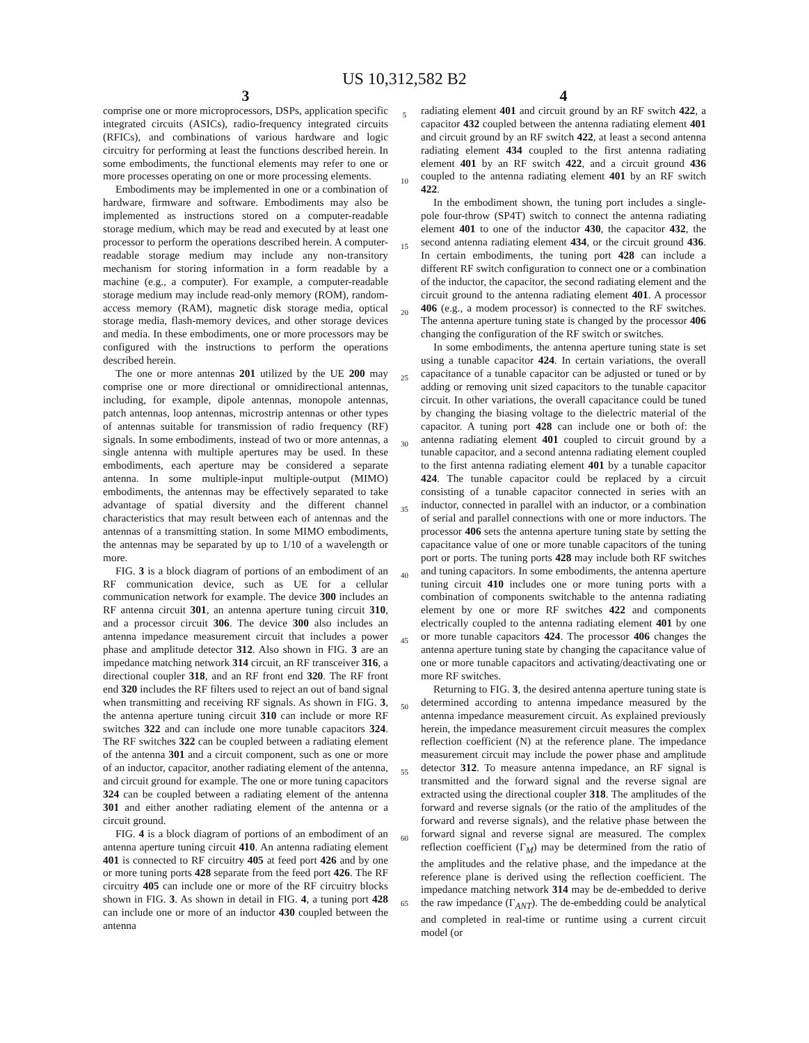US 10,312,582 B2
3
comprise one or more microprocessors, DSPs, application specific integrated circuits (ASICs), radio-frequency integrated circuits (RFICs), and combinations of various hardware and logic circuitry for performing at least the functions described herein. In some embodiments, the functional elements may refer to one or more processes operating on one or more processing elements.
Embodiments may be implemented in one or a combination of hardware, firmware and software. Embodiments may also be implemented as instructions stored on a computer-readable storage medium, which may be read and executed by at least one processor to perform the operations described herein. A computer-readable storage medium may include any non-transitory mechanism for storing information in a form readable by a machine (e.g., a computer). For example, a computer-readable storage medium may include read-only memory (ROM), random-access memory (RAM), magnetic disk storage media, optical storage media, flash-memory devices, and other storage devices and media. In these embodiments, one or more processors may be configured with the instructions to perform the operations described herein.
The one or more antennas 201 utilized by the UE 200 may comprise one or more directional or omnidirectional antennas, including, for example, dipole antennas, monopole antennas, patch antennas, loop antennas, microstrip antennas or other types of antennas suitable for transmission of radio frequency (RF) signals. In some embodiments, instead of two or more antennas, a single antenna with multiple apertures may be used. In these embodiments, each aperture may be considered a separate antenna. In some multiple-input multiple-output (MIMO) embodiments, the antennas may be effectively separated to take advantage of spatial diversity and the different channel characteristics that may result between each of antennas and the antennas of a transmitting station. In some MIMO embodiments, the antennas may be separated by up to 1/10 of a wavelength or more.
FIG. 3 is a block diagram of portions of an embodiment of an RF communication device, such as UE for a cellular communication network for example. The device 300 includes an RF antenna circuit 301, an antenna aperture tuning circuit 310, and a processor circuit 306. The device 300 also includes an antenna impedance measurement circuit that includes a power phase and amplitude detector 312. Also shown in FIG. 3 are an impedance matching network 314 circuit, an RF transceiver 316, a directional coupler 318, and an RF front end 320. The RF front end 320 includes the RF filters used to reject an out of band signal when transmitting and receiving RF signals. As shown in FIG. 3, the antenna aperture tuning circuit 310 can include or more RF switches 322 and can include one more tunable capacitors 324. The RF switches 322 can be coupled between a radiating element of the antenna 301 and a circuit component, such as one or more of an inductor, capacitor, another radiating element of the antenna, and circuit ground for example. The one or more tuning capacitors 324 can be coupled between a radiating element of the antenna 301 and either another radiating element of the antenna or a circuit ground.
FIG. 4 is a block diagram of portions of an embodiment of an antenna aperture tuning circuit 410. An antenna radiating element 401 is connected to RF circuitry 405 at feed port 426 and by one or more tuning ports 428 separate from the feed port 426. The RF circuitry 405 can include one or more of the RF circuitry blocks shown in FIG. 3. As shown in detail in FIG. 4, a tuning port 428 can include one or more of an inductor 430 coupled between the antenna
5
10
15
20
25
30
35
40
45
50
55
60
65
4
radiating element 401 and circuit ground by an RF switch 422, a capacitor 432 coupled between the antenna radiating element 401 and circuit ground by an RF switch 422, at least a second antenna radiating element 434 coupled to the first antenna radiating element 401 by an RF switch 422, and a circuit ground 436 coupled to the antenna radiating element 401 by an RF switch 422.
In the embodiment shown, the tuning port includes a single-pole four-throw (SP4T) switch to connect the antenna radiating element 401 to one of the inductor 430, the capacitor 432, the second antenna radiating element 434, or the circuit ground 436. In certain embodiments, the tuning port 428 can include a different RF switch configuration to connect one or a combination of the inductor, the capacitor, the second radiating element and the circuit ground to the antenna radiating element 401. A processor 406 (e.g., a modem processor) is connected to the RF switches. The antenna aperture tuning state is changed by the processor 406 changing the configuration of the RF switch or switches.
In some embodiments, the antenna aperture tuning state is set using a tunable capacitor 424. In certain variations, the overall capacitance of a tunable capacitor can be adjusted or tuned or by adding or removing unit sized capacitors to the tunable capacitor circuit. In other variations, the overall capacitance could be tuned by changing the biasing voltage to the dielectric material of the capacitor. A tuning port 428 can include one or both of: the antenna radiating element 401 coupled to circuit ground by a tunable capacitor, and a second antenna radiating element coupled to the first antenna radiating element 401 by a tunable capacitor 424. The tunable capacitor could be replaced by a circuit consisting of a tunable capacitor connected in series with an inductor, connected in parallel with an inductor, or a combination of serial and parallel connections with one or more inductors. The processor 406 sets the antenna aperture tuning state by setting the capacitance value of one or more tunable capacitors of the tuning port or ports. The tuning ports 428 may include both RF switches and tuning capacitors. In some embodiments, the antenna aperture tuning circuit 410 includes one or more tuning ports with a combination of components switchable to the antenna radiating element by one or more RF switches 422 and components electrically coupled to the antenna radiating element 401 by one or more tunable capacitors 424. The processor 406 changes the antenna aperture tuning state by changing the capacitance value of one or more tunable capacitors and activating/deactivating one or more RF switches.
Returning to FIG. 3, the desired antenna aperture tuning state is determined according to antenna impedance measured by the antenna impedance measurement circuit. As explained previously herein, the impedance measurement circuit measures the complex reflection coefficient (N) at the reference plane. The impedance measurement circuit may include the power phase and amplitude detector 312. To measure antenna impedance, an RF signal is transmitted and the forward signal and the reverse signal are extracted using the directional coupler 318. The amplitudes of the forward and reverse signals (or the ratio of the amplitudes of the forward and reverse signals), and the relative phase between the forward signal and reverse signal are measured. The complex reflection coefficient (Γ<sub>M</sub>) may be determined from the ratio of the amplitudes and the relative phase, and the impedance at the reference plane is derived using the reflection coefficient. The impedance matching network 314 may be de-embedded to derive the raw impedance (Γ<sub>ANT</sub>). The de-embedding could be analytical and completed in real-time or runtime using a current circuit model (or